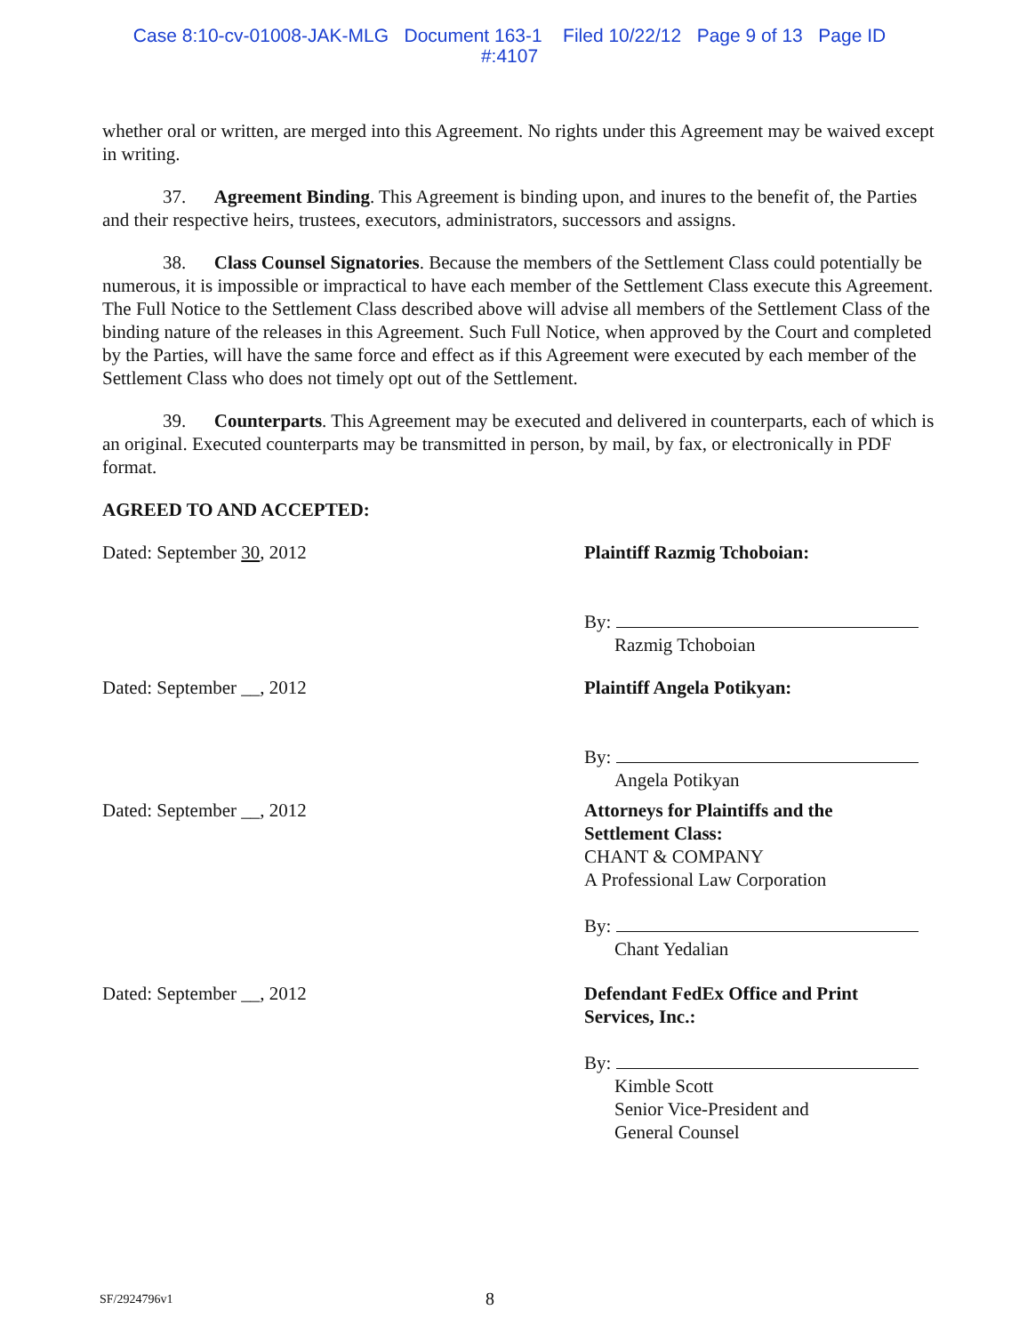Case 8:10-cv-01008-JAK-MLG Document 163-1 Filed 10/22/12 Page 9 of 13 Page ID
#:4107
whether oral or written, are merged into this Agreement. No rights under this Agreement may be waived except in writing.
37. Agreement Binding. This Agreement is binding upon, and inures to the benefit of, the Parties and their respective heirs, trustees, executors, administrators, successors and assigns.
38. Class Counsel Signatories. Because the members of the Settlement Class could potentially be numerous, it is impossible or impractical to have each member of the Settlement Class execute this Agreement. The Full Notice to the Settlement Class described above will advise all members of the Settlement Class of the binding nature of the releases in this Agreement. Such Full Notice, when approved by the Court and completed by the Parties, will have the same force and effect as if this Agreement were executed by each member of the Settlement Class who does not timely opt out of the Settlement.
39. Counterparts. This Agreement may be executed and delivered in counterparts, each of which is an original. Executed counterparts may be transmitted in person, by mail, by fax, or electronically in PDF format.
AGREED TO AND ACCEPTED:
Dated: September 30, 2012 Plaintiff Razmig Tchoboian:
By:
Razmig Tchoboian
Dated: September __, 2012 Plaintiff Angela Potikyan:
By:
Angela Potikyan
Dated: September __, 2012 Attorneys for Plaintiffs and the
Settlement Class:
CHANT & COMPANY
A Professional Law Corporation
By:
Chant Yedalian
Dated: September __, 2012 Defendant FedEx Office and Print
Services, Inc.:
By:
Kimble Scott
Senior Vice-President and
General Counsel
SF/2924796v1 8